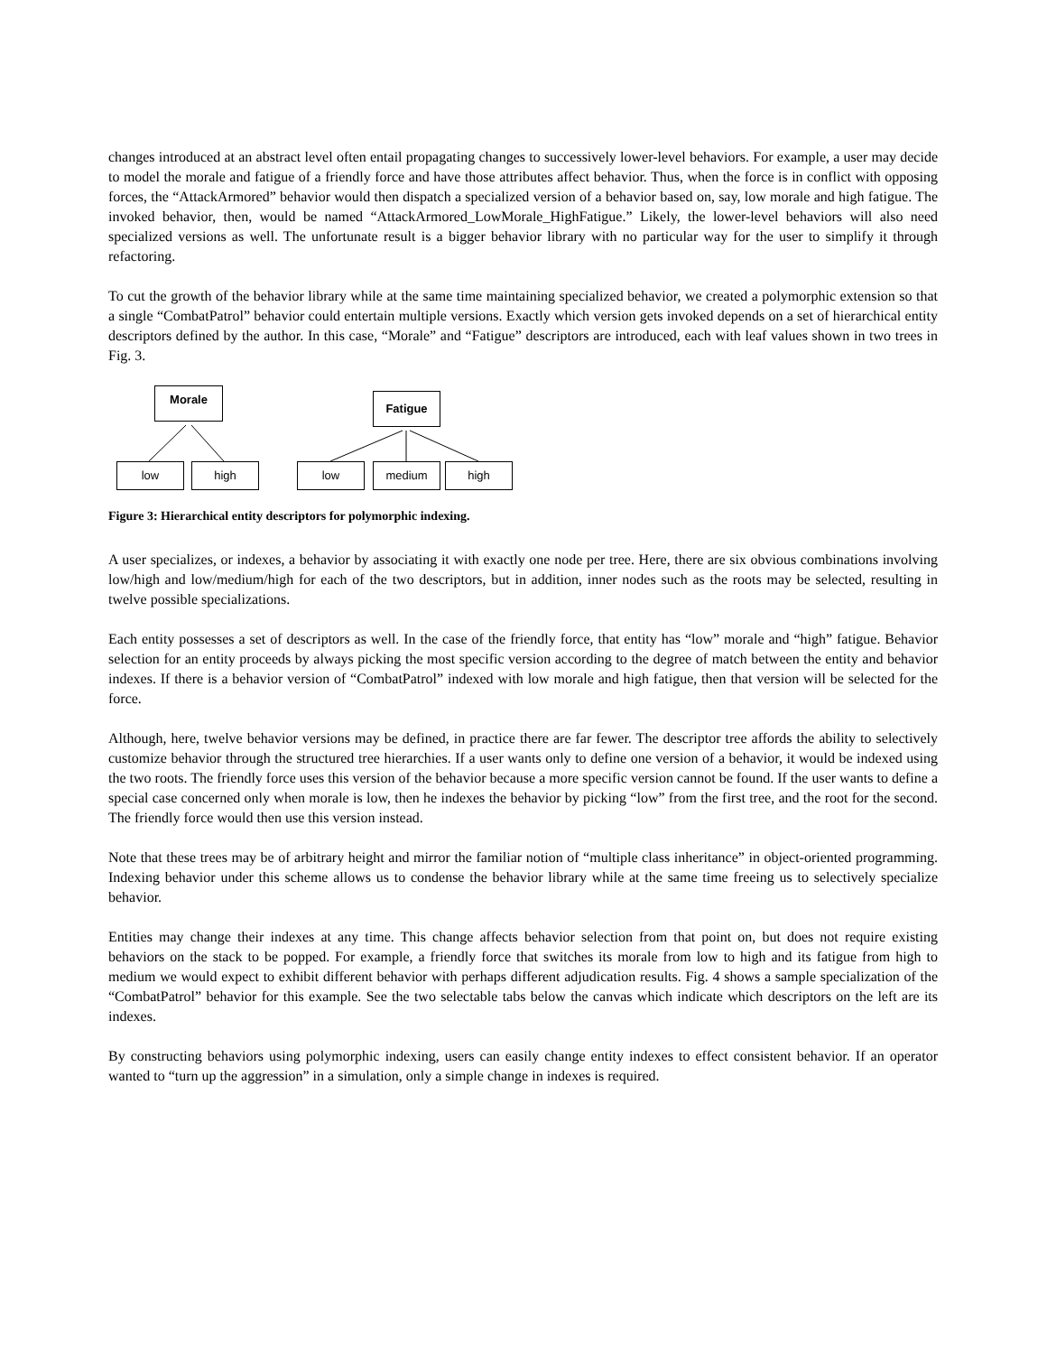changes introduced at an abstract level often entail propagating changes to successively lower-level behaviors. For example, a user may decide to model the morale and fatigue of a friendly force and have those attributes affect behavior. Thus, when the force is in conflict with opposing forces, the “AttackArmored” behavior would then dispatch a specialized version of a behavior based on, say, low morale and high fatigue. The invoked behavior, then, would be named “AttackArmored_LowMorale_HighFatigue.” Likely, the lower-level behaviors will also need specialized versions as well. The unfortunate result is a bigger behavior library with no particular way for the user to simplify it through refactoring.
To cut the growth of the behavior library while at the same time maintaining specialized behavior, we created a polymorphic extension so that a single “CombatPatrol” behavior could entertain multiple versions. Exactly which version gets invoked depends on a set of hierarchical entity descriptors defined by the author. In this case, “Morale” and “Fatigue” descriptors are introduced, each with leaf values shown in two trees in Fig. 3.
Morale Fatigue
low high low medium high
Figure 3: Hierarchical entity descriptors for polymorphic indexing.
A user specializes, or indexes, a behavior by associating it with exactly one node per tree. Here, there are six obvious combinations involving low/high and low/medium/high for each of the two descriptors, but in addition, inner nodes such as the roots may be selected, resulting in twelve possible specializations.
Each entity possesses a set of descriptors as well. In the case of the friendly force, that entity has “low” morale and “high” fatigue. Behavior selection for an entity proceeds by always picking the most specific version according to the degree of match between the entity and behavior indexes. If there is a behavior version of “CombatPatrol” indexed with low morale and high fatigue, then that version will be selected for the force.
Although, here, twelve behavior versions may be defined, in practice there are far fewer. The descriptor tree affords the ability to selectively customize behavior through the structured tree hierarchies. If a user wants only to define one version of a behavior, it would be indexed using the two roots. The friendly force uses this version of the behavior because a more specific version cannot be found. If the user wants to define a special case concerned only when morale is low, then he indexes the behavior by picking “low” from the first tree, and the root for the second. The friendly force would then use this version instead.
Note that these trees may be of arbitrary height and mirror the familiar notion of “multiple class inheritance” in object-oriented programming. Indexing behavior under this scheme allows us to condense the behavior library while at the same time freeing us to selectively specialize behavior.
Entities may change their indexes at any time. This change affects behavior selection from that point on, but does not require existing behaviors on the stack to be popped. For example, a friendly force that switches its morale from low to high and its fatigue from high to medium we would expect to exhibit different behavior with perhaps different adjudication results. Fig. 4 shows a sample specialization of the “CombatPatrol” behavior for this example. See the two selectable tabs below the canvas which indicate which descriptors on the left are its indexes.
By constructing behaviors using polymorphic indexing, users can easily change entity indexes to effect consistent behavior. If an operator wanted to “turn up the aggression” in a simulation, only a simple change in indexes is required.